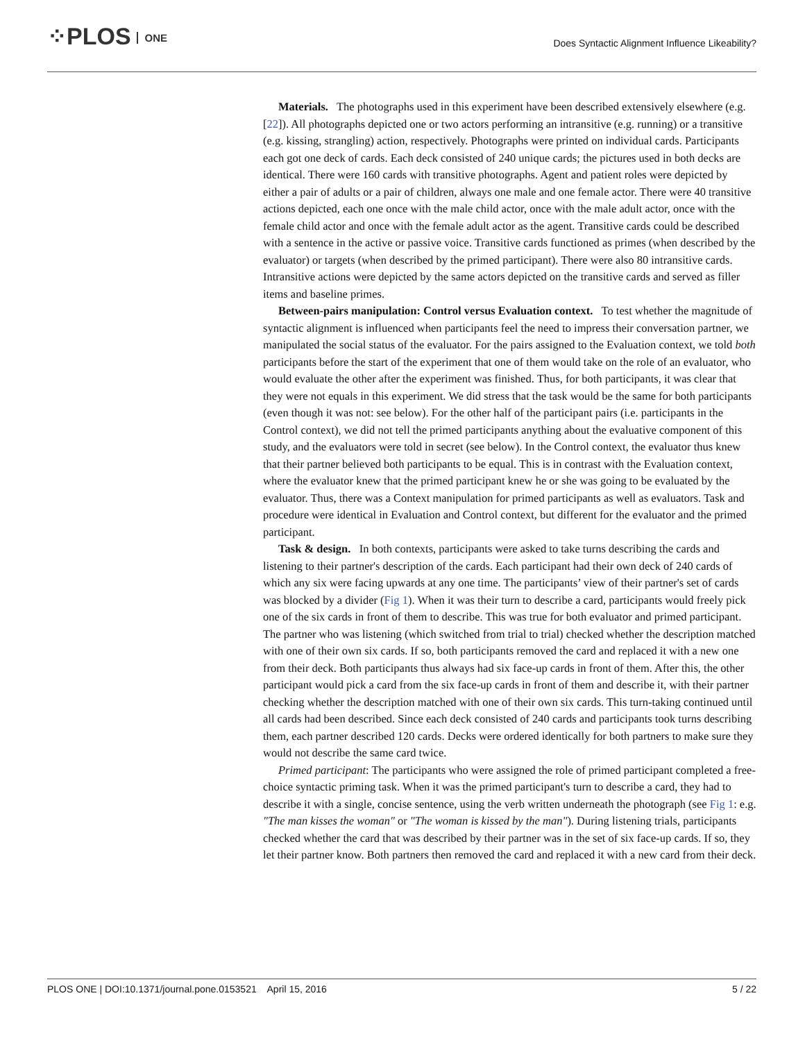⁘PLOS ONE
Does Syntactic Alignment Influence Likeability?
Materials. The photographs used in this experiment have been described extensively elsewhere (e.g. [22]). All photographs depicted one or two actors performing an intransitive (e.g. running) or a transitive (e.g. kissing, strangling) action, respectively. Photographs were printed on individual cards. Participants each got one deck of cards. Each deck consisted of 240 unique cards; the pictures used in both decks are identical. There were 160 cards with transitive photographs. Agent and patient roles were depicted by either a pair of adults or a pair of children, always one male and one female actor. There were 40 transitive actions depicted, each one once with the male child actor, once with the male adult actor, once with the female child actor and once with the female adult actor as the agent. Transitive cards could be described with a sentence in the active or passive voice. Transitive cards functioned as primes (when described by the evaluator) or targets (when described by the primed participant). There were also 80 intransitive cards. Intransitive actions were depicted by the same actors depicted on the transitive cards and served as filler items and baseline primes.
Between-pairs manipulation: Control versus Evaluation context. To test whether the magnitude of syntactic alignment is influenced when participants feel the need to impress their conversation partner, we manipulated the social status of the evaluator. For the pairs assigned to the Evaluation context, we told both participants before the start of the experiment that one of them would take on the role of an evaluator, who would evaluate the other after the experiment was finished. Thus, for both participants, it was clear that they were not equals in this experiment. We did stress that the task would be the same for both participants (even though it was not: see below). For the other half of the participant pairs (i.e. participants in the Control context), we did not tell the primed participants anything about the evaluative component of this study, and the evaluators were told in secret (see below). In the Control context, the evaluator thus knew that their partner believed both participants to be equal. This is in contrast with the Evaluation context, where the evaluator knew that the primed participant knew he or she was going to be evaluated by the evaluator. Thus, there was a Context manipulation for primed participants as well as evaluators. Task and procedure were identical in Evaluation and Control context, but different for the evaluator and the primed participant.
Task & design. In both contexts, participants were asked to take turns describing the cards and listening to their partner's description of the cards. Each participant had their own deck of 240 cards of which any six were facing upwards at any one time. The participants’ view of their partner's set of cards was blocked by a divider (Fig 1). When it was their turn to describe a card, participants would freely pick one of the six cards in front of them to describe. This was true for both evaluator and primed participant. The partner who was listening (which switched from trial to trial) checked whether the description matched with one of their own six cards. If so, both participants removed the card and replaced it with a new one from their deck. Both participants thus always had six face-up cards in front of them. After this, the other participant would pick a card from the six face-up cards in front of them and describe it, with their partner checking whether the description matched with one of their own six cards. This turn-taking continued until all cards had been described. Since each deck consisted of 240 cards and participants took turns describing them, each partner described 120 cards. Decks were ordered identically for both partners to make sure they would not describe the same card twice.
Primed participant: The participants who were assigned the role of primed participant completed a free-choice syntactic priming task. When it was the primed participant's turn to describe a card, they had to describe it with a single, concise sentence, using the verb written underneath the photograph (see Fig 1: e.g. "The man kisses the woman" or "The woman is kissed by the man"). During listening trials, participants checked whether the card that was described by their partner was in the set of six face-up cards. If so, they let their partner know. Both partners then removed the card and replaced it with a new card from their deck.
PLOS ONE | DOI:10.1371/journal.pone.0153521 April 15, 2016 5 / 22